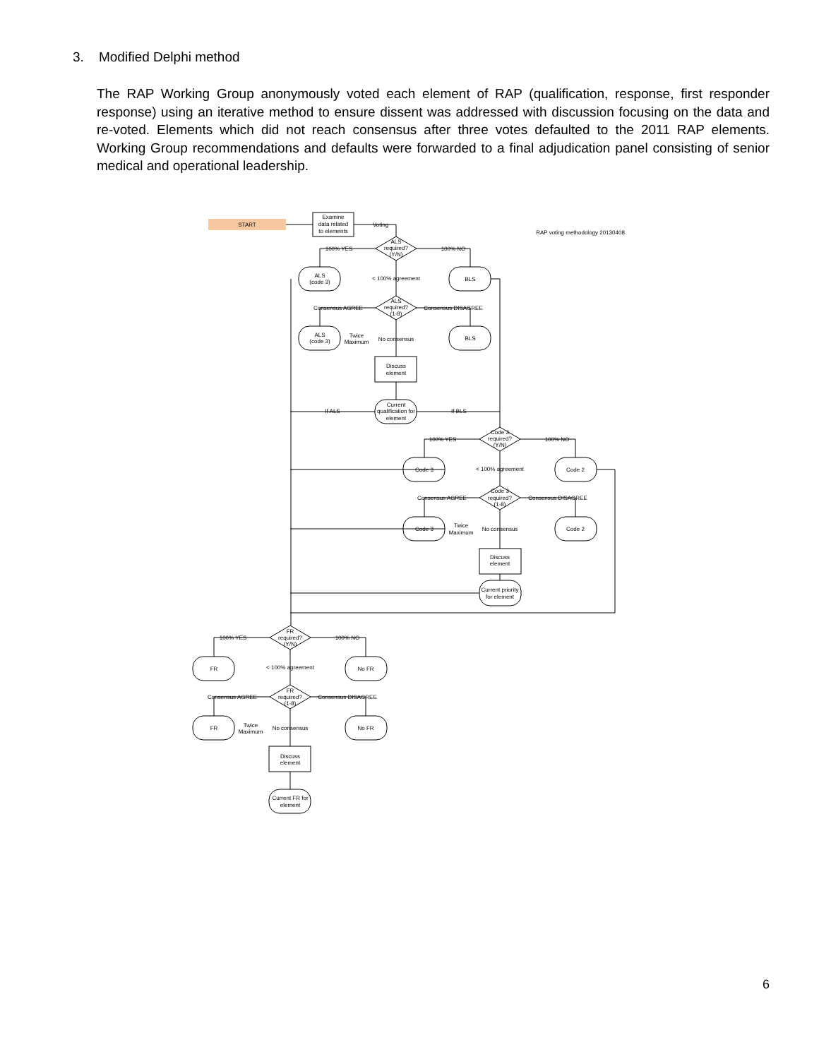3. Modified Delphi method
The RAP Working Group anonymously voted each element of RAP (qualification, response, first responder response) using an iterative method to ensure dissent was addressed with discussion focusing on the data and re-voted. Elements which did not reach consensus after three votes defaulted to the 2011 RAP elements. Working Group recommendations and defaults were forwarded to a final adjudication panel consisting of senior medical and operational leadership.
START
Examine
data related
to elements
Voting
RAP voting methodology 20130408
ALS
required?
(Y/N)
100% YES
100% NO
ALS
(code 3)
BLS
< 100% agreement
ALS
required?
(1-8)
Consensus AGREE
Consensus DISAGREE
ALS
(code 3)
BLS
Twice
Maximum
No consensus
Discuss
element
Current
qualification for
element
If ALS
If BLS
Code 3
required?
(Y/N)
100% YES
100% NO
Code 3
Code 2
< 100% agreement
Code 3
required?
(1-8)
Consensus AGREE
Consensus DISAGREE
Code 3
Code 2
Twice
Maximum
No consensus
Discuss
element
Current priority
for element
FR
required?
(Y/N)
100% YES
100% NO
FR
No FR
< 100% agreement
FR
required?
(1-8)
Consensus AGREE
Consensus DISAGREE
FR
No FR
Twice
Maximum
No consensus
Discuss
element
Current FR for
element
6